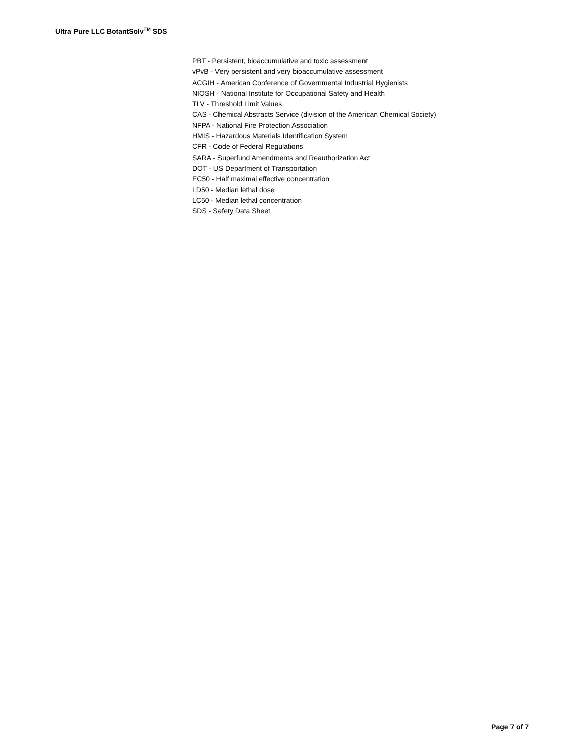Ultra Pure LLC BotantSolv<sup>TM</sup> SDS
PBT - Persistent, bioaccumulative and toxic assessment
vPvB - Very persistent and very bioaccumulative assessment
ACGIH - American Conference of Governmental Industrial Hygienists
NIOSH - National Institute for Occupational Safety and Health
TLV - Threshold Limit Values
CAS - Chemical Abstracts Service (division of the American Chemical Society)
NFPA - National Fire Protection Association
HMIS - Hazardous Materials Identification System
CFR - Code of Federal Regulations
SARA - Superfund Amendments and Reauthorization Act
DOT - US Department of Transportation
EC50 - Half maximal effective concentration
LD50 - Median lethal dose
LC50 - Median lethal concentration
SDS - Safety Data Sheet
Page 7 of 7